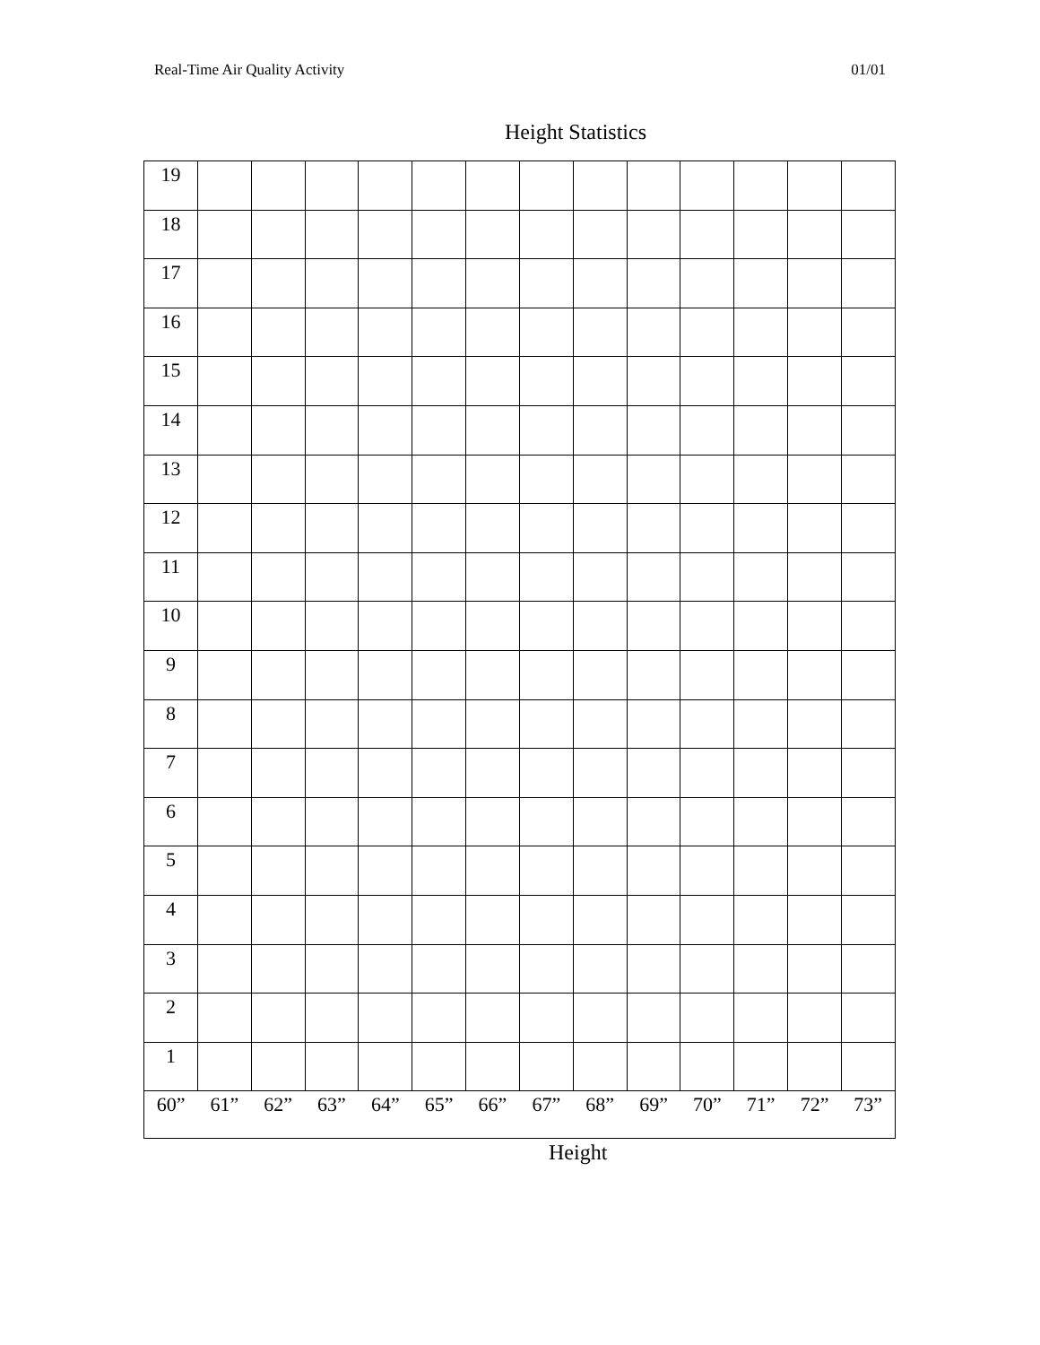Real-Time Air Quality Activity 01/01
Height Statistics
| 19 | | | | | | | | | | | | | |
| 18 | | | | | | | | | | | | | |
| 17 | | | | | | | | | | | | | |
| 16 | | | | | | | | | | | | | |
| 15 | | | | | | | | | | | | | |
| 14 | | | | | | | | | | | | | |
| 13 | | | | | | | | | | | | | |
| 12 | | | | | | | | | | | | | |
| 11 | | | | | | | | | | | | | |
| 10 | | | | | | | | | | | | | |
| 9 | | | | | | | | | | | | | |
| 8 | | | | | | | | | | | | | |
| 7 | | | | | | | | | | | | | |
| 6 | | | | | | | | | | | | | |
| 5 | | | | | | | | | | | | | |
| 4 | | | | | | | | | | | | | |
| 3 | | | | | | | | | | | | | |
| 2 | | | | | | | | | | | | | |
| 1 | | | | | | | | | | | | | |
| 60” | 61” | 62” | 63” | 64” | 65” | 66” | 67” | 68” | 69” | 70” | 71” | 72” | 73” |
Height